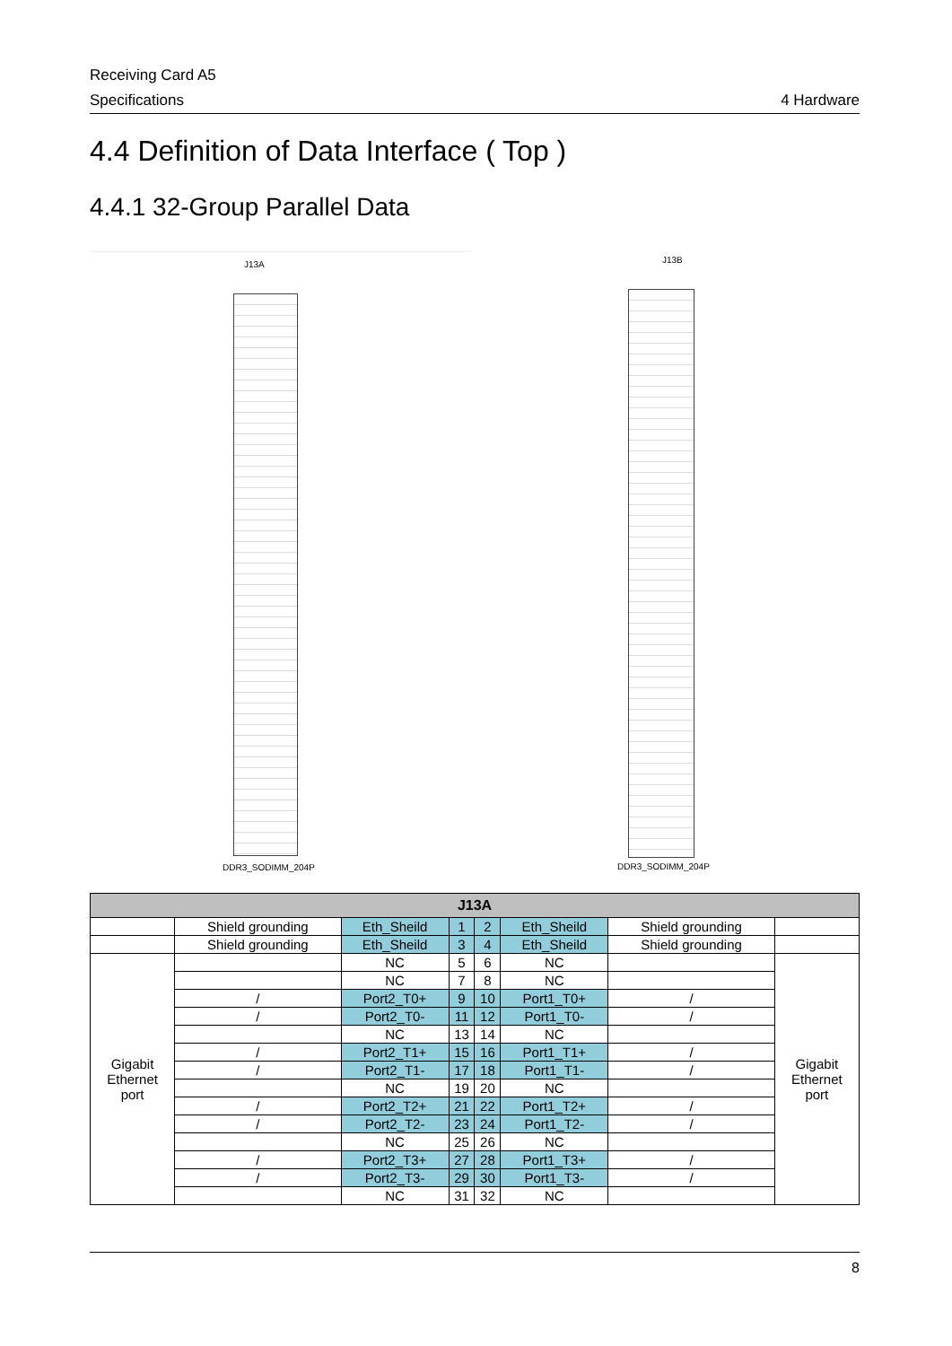Receiving Card A5
Specifications 4 Hardware
4.4 Definition of Data Interface ( Top )
4.4.1 32-Group Parallel Data
J13A
DDR3_SODIMM_204P
J13B
DDR3_SODIMM_204P
| J13A | | | | | | | |
| --- | --- | --- | --- | --- | --- | --- | --- |
| | Shield grounding | Eth_Sheild | 1 | 2 | Eth_Sheild | Shield grounding | |
| | Shield grounding | Eth_Sheild | 3 | 4 | Eth_Sheild | Shield grounding | |
| Gigabit Ethernet port | | NC | 5 | 6 | NC | | Gigabit Ethernet port |
| | | NC | 7 | 8 | NC | | |
| | / | Port2_T0+ | 9 | 10 | Port1_T0+ | / | |
| | / | Port2_T0- | 11 | 12 | Port1_T0- | / | |
| | | NC | 13 | 14 | NC | | |
| | / | Port2_T1+ | 15 | 16 | Port1_T1+ | / | |
| | / | Port2_T1- | 17 | 18 | Port1_T1- | / | |
| | | NC | 19 | 20 | NC | | |
| | / | Port2_T2+ | 21 | 22 | Port1_T2+ | / | |
| | / | Port2_T2- | 23 | 24 | Port1_T2- | / | |
| | | NC | 25 | 26 | NC | | |
| | / | Port2_T3+ | 27 | 28 | Port1_T3+ | / | |
| | / | Port2_T3- | 29 | 30 | Port1_T3- | / | |
| | | NC | 31 | 32 | NC | | |
8